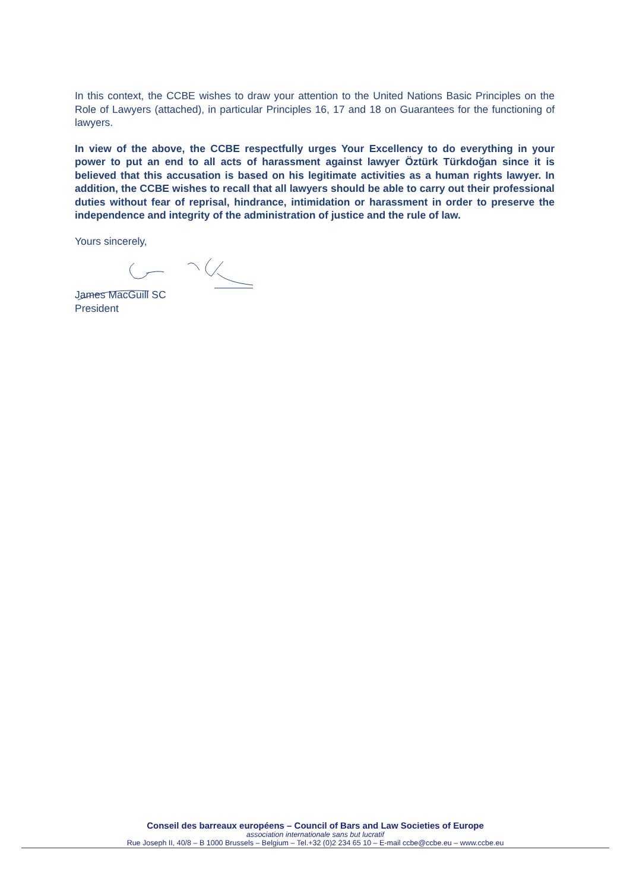In this context, the CCBE wishes to draw your attention to the United Nations Basic Principles on the Role of Lawyers (attached), in particular Principles 16, 17 and 18 on Guarantees for the functioning of lawyers.
In view of the above, the CCBE respectfully urges Your Excellency to do everything in your power to put an end to all acts of harassment against lawyer Öztürk Türkdoğan since it is believed that this accusation is based on his legitimate activities as a human rights lawyer. In addition, the CCBE wishes to recall that all lawyers should be able to carry out their professional duties without fear of reprisal, hindrance, intimidation or harassment in order to preserve the independence and integrity of the administration of justice and the rule of law.
Yours sincerely,
James MacGuill SC
President
Conseil des barreaux européens – Council of Bars and Law Societies of Europe
association internationale sans but lucratif
Rue Joseph II, 40/8 – B 1000 Brussels – Belgium – Tel.+32 (0)2 234 65 10 – E-mail ccbe@ccbe.eu – www.ccbe.eu